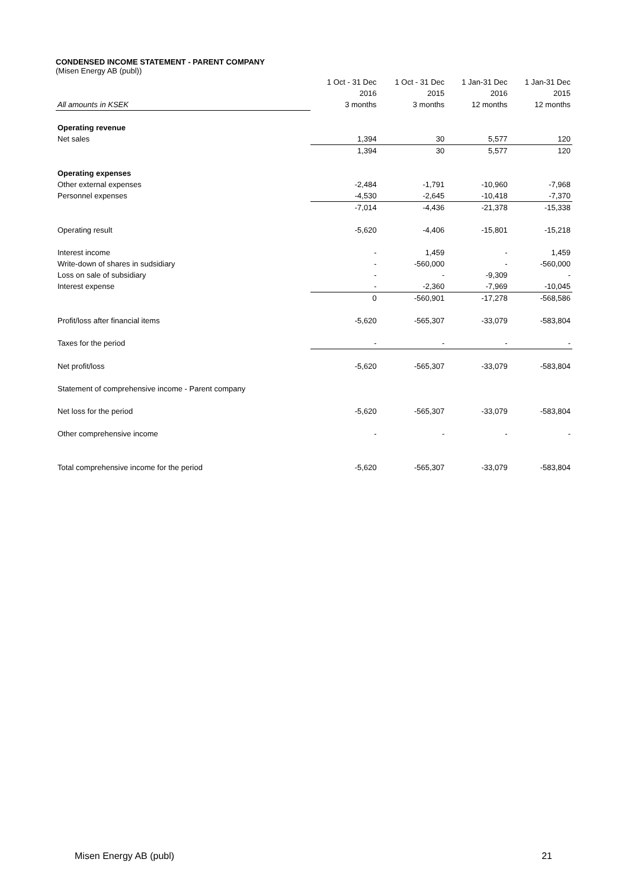CONDENSED INCOME STATEMENT - PARENT COMPANY
(Misen Energy AB (publ))
| | 1 Oct - 31 Dec | 1 Oct - 31 Dec | 1 Jan-31 Dec | 1 Jan-31 Dec |
| | 2016 | 2015 | 2016 | 2015 |
| All amounts in KSEK | 3 months | 3 months | 12 months | 12 months |
| Operating revenue | | | | |
| Net sales | 1,394 | 30 | 5,577 | 120 |
| | 1,394 | 30 | 5,577 | 120 |
| Operating expenses | | | | |
| Other external expenses | -2,484 | -1,791 | -10,960 | -7,968 |
| Personnel expenses | -4,530 | -2,645 | -10,418 | -7,370 |
| | -7,014 | -4,436 | -21,378 | -15,338 |
| Operating result | -5,620 | -4,406 | -15,801 | -15,218 |
| Interest income | - | 1,459 | - | 1,459 |
| Write-down of shares in sudsidiary | - | -560,000 | - | -560,000 |
| Loss on sale of subsidiary | - | - | -9,309 | - |
| Interest expense | - | -2,360 | -7,969 | -10,045 |
| | 0 | -560,901 | -17,278 | -568,586 |
| Profit/loss after financial items | -5,620 | -565,307 | -33,079 | -583,804 |
| Taxes for the period | - | - | - | - |
| Net profit/loss | -5,620 | -565,307 | -33,079 | -583,804 |
| Statement of comprehensive income - Parent company | | | | |
| Net loss for the period | -5,620 | -565,307 | -33,079 | -583,804 |
| Other comprehensive income | - | - | - | - |
| Total comprehensive income for the period | -5,620 | -565,307 | -33,079 | -583,804 |
Misen Energy AB (publ) 21